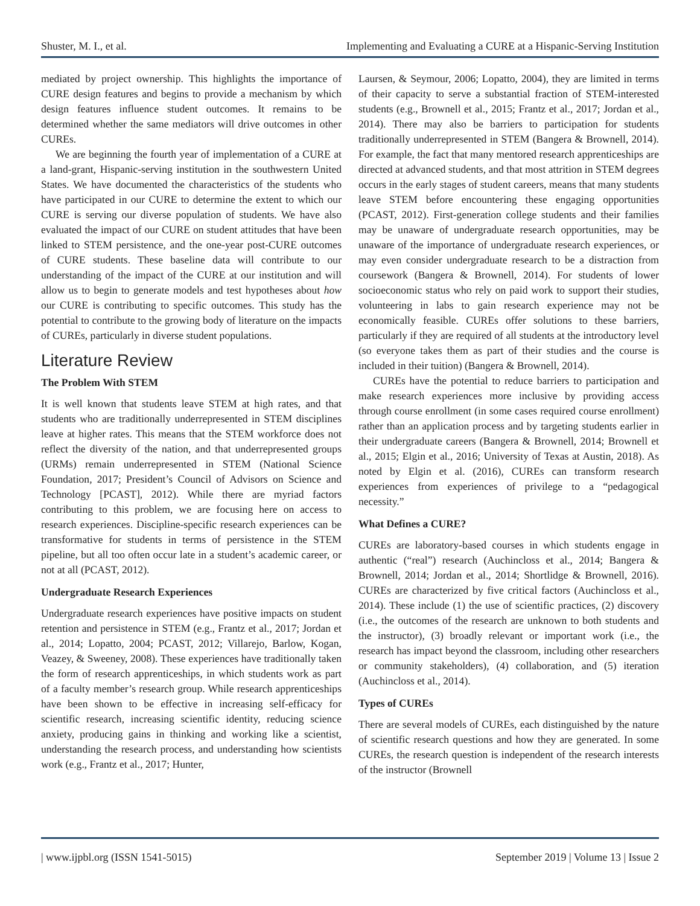Shuster, M. I., et al. Implementing and Evaluating a CURE at a Hispanic-Serving Institution
mediated by project ownership. This highlights the importance of CURE design features and begins to provide a mechanism by which design features influence student outcomes. It remains to be determined whether the same mediators will drive outcomes in other CUREs.
We are beginning the fourth year of implementation of a CURE at a land-grant, Hispanic-serving institution in the southwestern United States. We have documented the characteristics of the students who have participated in our CURE to determine the extent to which our CURE is serving our diverse population of students. We have also evaluated the impact of our CURE on student attitudes that have been linked to STEM persistence, and the one-year post-CURE outcomes of CURE students. These baseline data will contribute to our understanding of the impact of the CURE at our institution and will allow us to begin to generate models and test hypotheses about how our CURE is contributing to specific outcomes. This study has the potential to contribute to the growing body of literature on the impacts of CUREs, particularly in diverse student populations.
Literature Review
The Problem With STEM
It is well known that students leave STEM at high rates, and that students who are traditionally underrepresented in STEM disciplines leave at higher rates. This means that the STEM workforce does not reflect the diversity of the nation, and that underrepresented groups (URMs) remain underrepresented in STEM (National Science Foundation, 2017; President’s Council of Advisors on Science and Technology [PCAST], 2012). While there are myriad factors contributing to this problem, we are focusing here on access to research experiences. Discipline-specific research experiences can be transformative for students in terms of persistence in the STEM pipeline, but all too often occur late in a student’s academic career, or not at all (PCAST, 2012).
Undergraduate Research Experiences
Undergraduate research experiences have positive impacts on student retention and persistence in STEM (e.g., Frantz et al., 2017; Jordan et al., 2014; Lopatto, 2004; PCAST, 2012; Villarejo, Barlow, Kogan, Veazey, & Sweeney, 2008). These experiences have traditionally taken the form of research apprenticeships, in which students work as part of a faculty member’s research group. While research apprenticeships have been shown to be effective in increasing self-efficacy for scientific research, increasing scientific identity, reducing science anxiety, producing gains in thinking and working like a scientist, understanding the research process, and understanding how scientists work (e.g., Frantz et al., 2017; Hunter,
Laursen, & Seymour, 2006; Lopatto, 2004), they are limited in terms of their capacity to serve a substantial fraction of STEM-interested students (e.g., Brownell et al., 2015; Frantz et al., 2017; Jordan et al., 2014). There may also be barriers to participation for students traditionally underrepresented in STEM (Bangera & Brownell, 2014). For example, the fact that many mentored research apprenticeships are directed at advanced students, and that most attrition in STEM degrees occurs in the early stages of student careers, means that many students leave STEM before encountering these engaging opportunities (PCAST, 2012). First-generation college students and their families may be unaware of undergraduate research opportunities, may be unaware of the importance of undergraduate research experiences, or may even consider undergraduate research to be a distraction from coursework (Bangera & Brownell, 2014). For students of lower socioeconomic status who rely on paid work to support their studies, volunteering in labs to gain research experience may not be economically feasible. CUREs offer solutions to these barriers, particularly if they are required of all students at the introductory level (so everyone takes them as part of their studies and the course is included in their tuition) (Bangera & Brownell, 2014).
CUREs have the potential to reduce barriers to participation and make research experiences more inclusive by providing access through course enrollment (in some cases required course enrollment) rather than an application process and by targeting students earlier in their undergraduate careers (Bangera & Brownell, 2014; Brownell et al., 2015; Elgin et al., 2016; University of Texas at Austin, 2018). As noted by Elgin et al. (2016), CUREs can transform research experiences from experiences of privilege to a “pedagogical necessity.”
What Defines a CURE?
CUREs are laboratory-based courses in which students engage in authentic (“real”) research (Auchincloss et al., 2014; Bangera & Brownell, 2014; Jordan et al., 2014; Shortlidge & Brownell, 2016). CUREs are characterized by five critical factors (Auchincloss et al., 2014). These include (1) the use of scientific practices, (2) discovery (i.e., the outcomes of the research are unknown to both students and the instructor), (3) broadly relevant or important work (i.e., the research has impact beyond the classroom, including other researchers or community stakeholders), (4) collaboration, and (5) iteration (Auchincloss et al., 2014).
Types of CUREs
There are several models of CUREs, each distinguished by the nature of scientific research questions and how they are generated. In some CUREs, the research question is independent of the research interests of the instructor (Brownell
| www.ijpbl.org (ISSN 1541-5015) September 2019 | Volume 13 | Issue 2